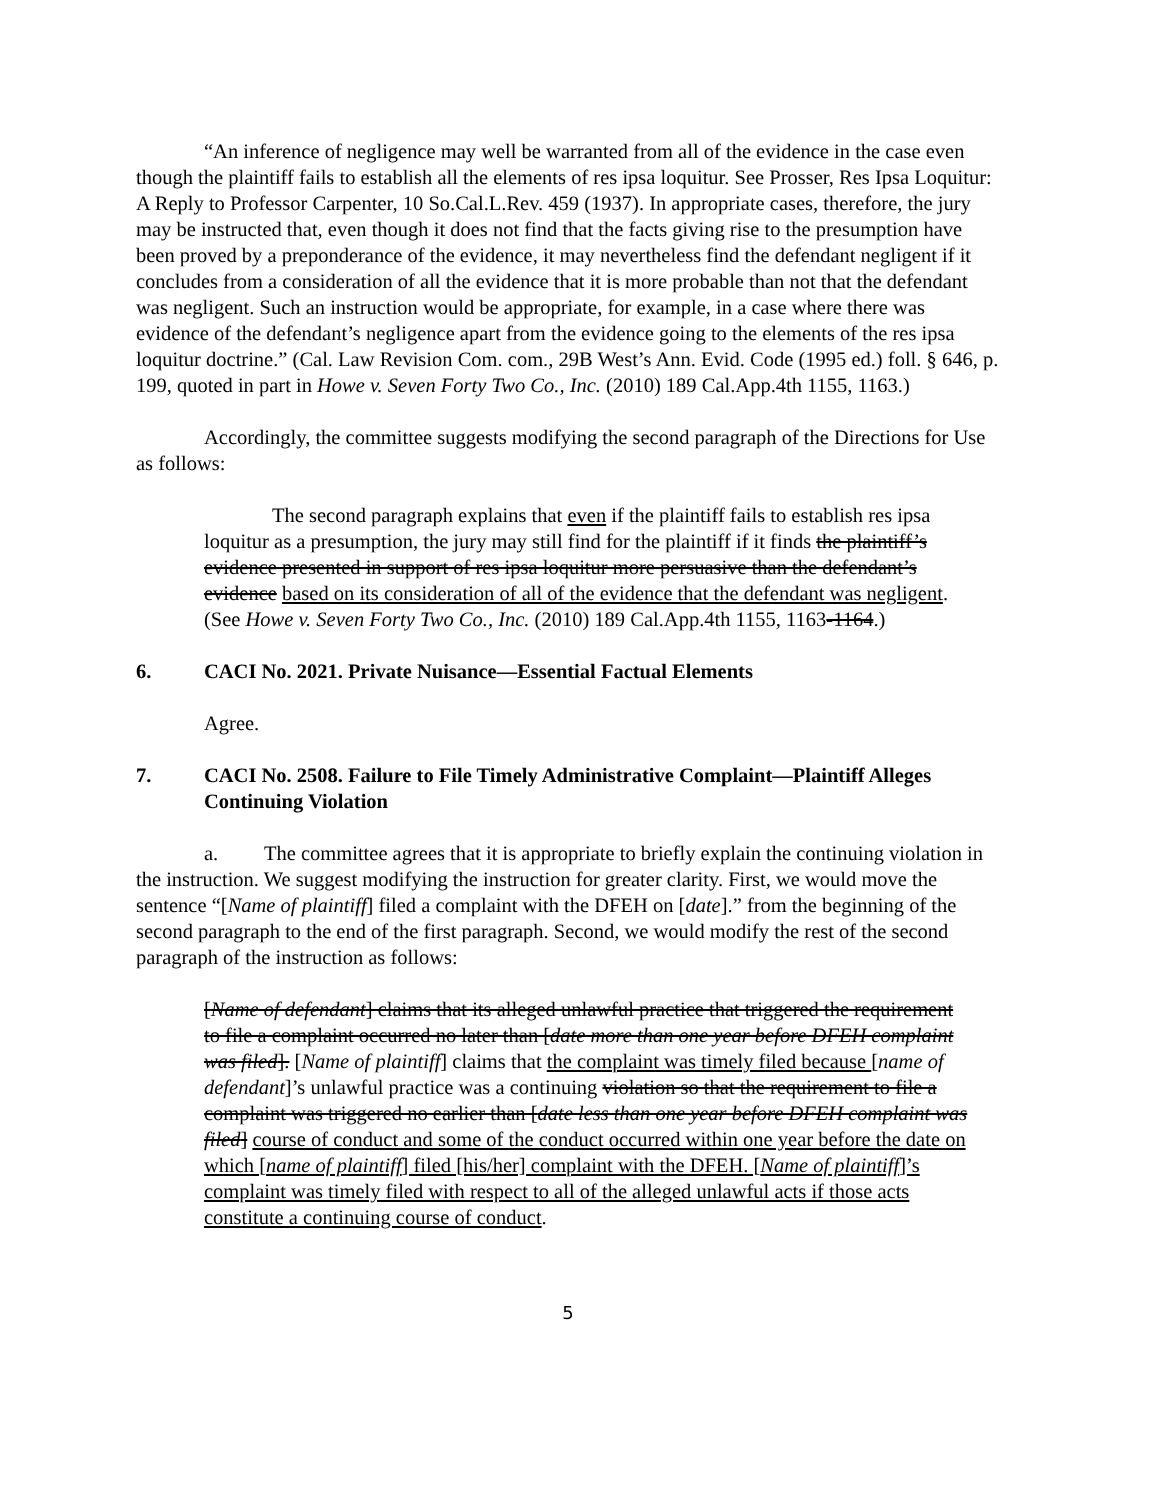“An inference of negligence may well be warranted from all of the evidence in the case even though the plaintiff fails to establish all the elements of res ipsa loquitur. See Prosser, Res Ipsa Loquitur: A Reply to Professor Carpenter, 10 So.Cal.L.Rev. 459 (1937). In appropriate cases, therefore, the jury may be instructed that, even though it does not find that the facts giving rise to the presumption have been proved by a preponderance of the evidence, it may nevertheless find the defendant negligent if it concludes from a consideration of all the evidence that it is more probable than not that the defendant was negligent. Such an instruction would be appropriate, for example, in a case where there was evidence of the defendant’s negligence apart from the evidence going to the elements of the res ipsa loquitur doctrine.” (Cal. Law Revision Com. com., 29B West’s Ann. Evid. Code (1995 ed.) foll. § 646, p. 199, quoted in part in Howe v. Seven Forty Two Co., Inc. (2010) 189 Cal.App.4th 1155, 1163.)
Accordingly, the committee suggests modifying the second paragraph of the Directions for Use as follows:
The second paragraph explains that even if the plaintiff fails to establish res ipsa loquitur as a presumption, the jury may still find for the plaintiff if it finds the plaintiff’s evidence presented in support of res ipsa loquitur more persuasive than the defendant’s evidence based on its consideration of all of the evidence that the defendant was negligent. (See Howe v. Seven Forty Two Co., Inc. (2010) 189 Cal.App.4th 1155, 1163-1164.)
6. CACI No. 2021. Private Nuisance—Essential Factual Elements
Agree.
7. CACI No. 2508. Failure to File Timely Administrative Complaint—Plaintiff Alleges Continuing Violation
a. The committee agrees that it is appropriate to briefly explain the continuing violation in the instruction. We suggest modifying the instruction for greater clarity. First, we would move the sentence “[Name of plaintiff] filed a complaint with the DFEH on [date].” from the beginning of the second paragraph to the end of the first paragraph. Second, we would modify the rest of the second paragraph of the instruction as follows:
[Name of defendant] claims that its alleged unlawful practice that triggered the requirement to file a complaint occurred no later than [date more than one year before DFEH complaint was filed]. [Name of plaintiff] claims that the complaint was timely filed because [name of defendant]’s unlawful practice was a continuing violation so that the requirement to file a complaint was triggered no earlier than [date less than one year before DFEH complaint was filed] course of conduct and some of the conduct occurred within one year before the date on which [name of plaintiff] filed [his/her] complaint with the DFEH. [Name of plaintiff]’s complaint was timely filed with respect to all of the alleged unlawful acts if those acts constitute a continuing course of conduct.
5